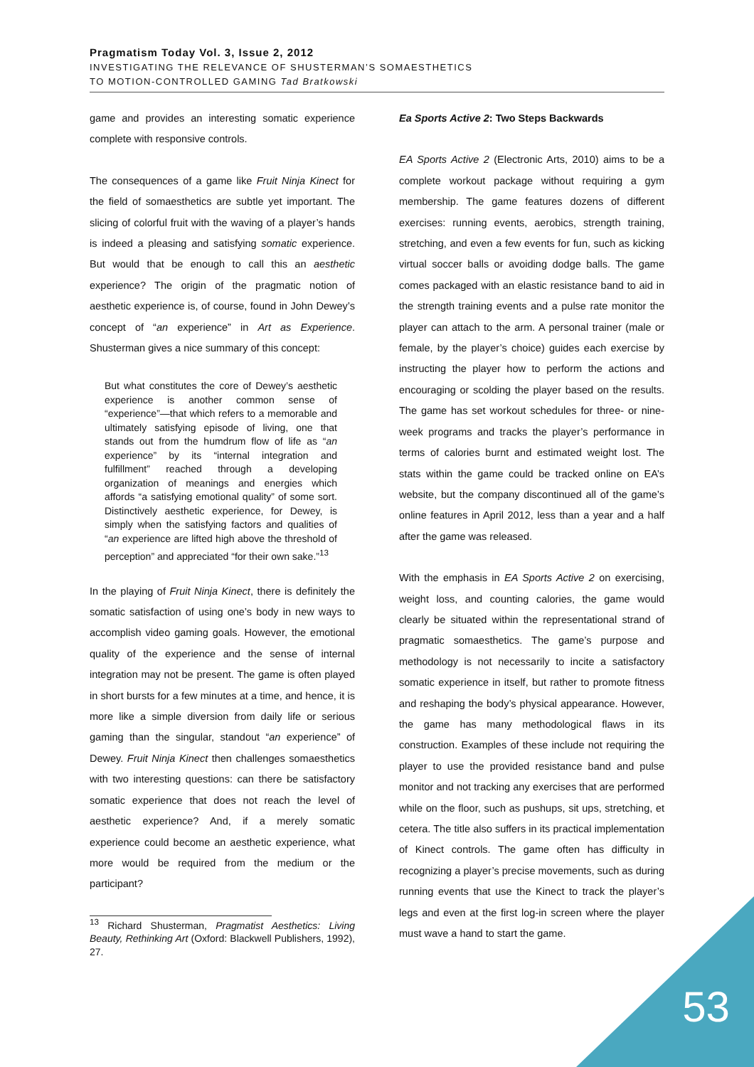Pragmatism Today Vol. 3, Issue 2, 2012
INVESTIGATING THE RELEVANCE OF SHUSTERMAN’S SOMAESTHETICS
TO MOTION-CONTROLLED GAMING Tad Bratkowski
game and provides an interesting somatic experience complete with responsive controls.
The consequences of a game like Fruit Ninja Kinect for the field of somaesthetics are subtle yet important. The slicing of colorful fruit with the waving of a player’s hands is indeed a pleasing and satisfying somatic experience. But would that be enough to call this an aesthetic experience? The origin of the pragmatic notion of aesthetic experience is, of course, found in John Dewey’s concept of “an experience” in Art as Experience. Shusterman gives a nice summary of this concept:
But what constitutes the core of Dewey’s aesthetic experience is another common sense of “experience”—that which refers to a memorable and ultimately satisfying episode of living, one that stands out from the humdrum flow of life as “an experience” by its “internal integration and fulfillment” reached through a developing organization of meanings and energies which affords “a satisfying emotional quality” of some sort. Distinctively aesthetic experience, for Dewey, is simply when the satisfying factors and qualities of “an experience are lifted high above the threshold of perception” and appreciated “for their own sake.”<sup>13</sup>
In the playing of Fruit Ninja Kinect, there is definitely the somatic satisfaction of using one’s body in new ways to accomplish video gaming goals. However, the emotional quality of the experience and the sense of internal integration may not be present. The game is often played in short bursts for a few minutes at a time, and hence, it is more like a simple diversion from daily life or serious gaming than the singular, standout “an experience” of Dewey. Fruit Ninja Kinect then challenges somaesthetics with two interesting questions: can there be satisfactory somatic experience that does not reach the level of aesthetic experience? And, if a merely somatic experience could become an aesthetic experience, what more would be required from the medium or the participant?
<sup>13</sup> Richard Shusterman, Pragmatist Aesthetics: Living Beauty, Rethinking Art (Oxford: Blackwell Publishers, 1992), 27.
Ea Sports Active 2: Two Steps Backwards
EA Sports Active 2 (Electronic Arts, 2010) aims to be a complete workout package without requiring a gym membership. The game features dozens of different exercises: running events, aerobics, strength training, stretching, and even a few events for fun, such as kicking virtual soccer balls or avoiding dodge balls. The game comes packaged with an elastic resistance band to aid in the strength training events and a pulse rate monitor the player can attach to the arm. A personal trainer (male or female, by the player’s choice) guides each exercise by instructing the player how to perform the actions and encouraging or scolding the player based on the results. The game has set workout schedules for three- or nine-week programs and tracks the player’s performance in terms of calories burnt and estimated weight lost. The stats within the game could be tracked online on EA’s website, but the company discontinued all of the game’s online features in April 2012, less than a year and a half after the game was released.
With the emphasis in EA Sports Active 2 on exercising, weight loss, and counting calories, the game would clearly be situated within the representational strand of pragmatic somaesthetics. The game’s purpose and methodology is not necessarily to incite a satisfactory somatic experience in itself, but rather to promote fitness and reshaping the body’s physical appearance. However, the game has many methodological flaws in its construction. Examples of these include not requiring the player to use the provided resistance band and pulse monitor and not tracking any exercises that are performed while on the floor, such as pushups, sit ups, stretching, et cetera. The title also suffers in its practical implementation of Kinect controls. The game often has difficulty in recognizing a player’s precise movements, such as during running events that use the Kinect to track the player’s legs and even at the first log-in screen where the player must wave a hand to start the game.
53